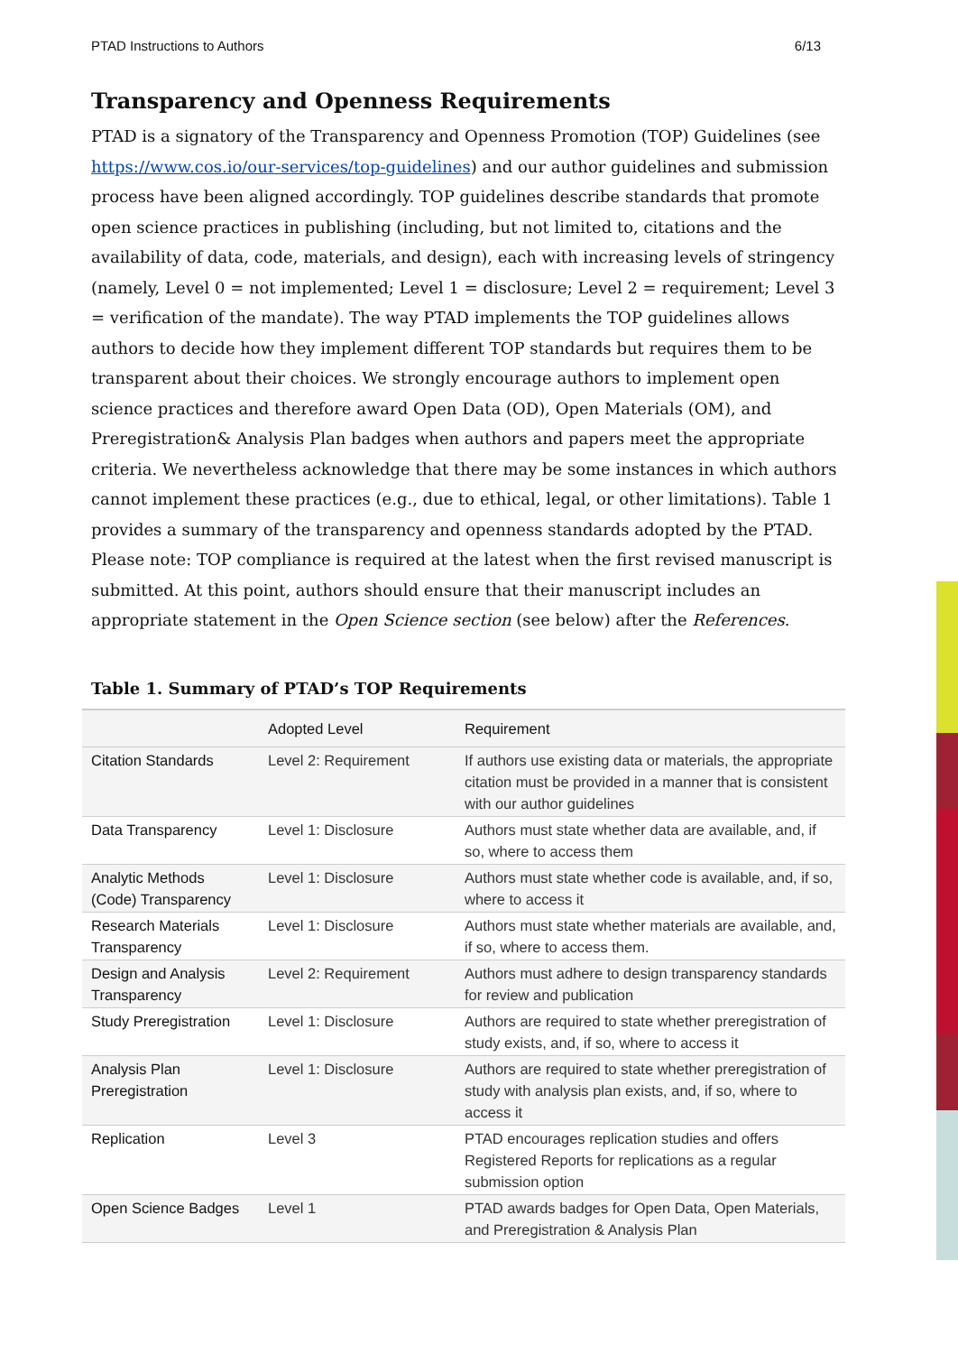PTAD Instructions to Authors 6/13
Transparency and Openness Requirements
PTAD is a signatory of the Transparency and Openness Promotion (TOP) Guidelines (see https://www.cos.io/our-services/top-guidelines) and our author guidelines and submission process have been aligned accordingly. TOP guidelines describe standards that promote open science practices in publishing (including, but not limited to, citations and the availability of data, code, materials, and design), each with increasing levels of stringency (namely, Level 0 = not implemented; Level 1 = disclosure; Level 2 = requirement; Level 3 = verification of the mandate). The way PTAD implements the TOP guidelines allows authors to decide how they implement different TOP standards but requires them to be transparent about their choices. We strongly encourage authors to implement open science practices and therefore award Open Data (OD), Open Materials (OM), and Preregistration& Analysis Plan badges when authors and papers meet the appropriate criteria. We nevertheless acknowledge that there may be some instances in which authors cannot implement these practices (e.g., due to ethical, legal, or other limitations). Table 1 provides a summary of the transparency and openness standards adopted by the PTAD.
Please note: TOP compliance is required at the latest when the first revised manuscript is submitted. At this point, authors should ensure that their manuscript includes an appropriate statement in the Open Science section (see below) after the References.
Table 1. Summary of PTAD’s TOP Requirements
| | Adopted Level | Requirement |
| --- | --- | --- |
| Citation Standards | Level 2: Requirement | If authors use existing data or materials, the appropriate citation must be provided in a manner that is consistent with our author guidelines |
| Data Transparency | Level 1: Disclosure | Authors must state whether data are available, and, if so, where to access them |
| Analytic Methods (Code) Transparency | Level 1: Disclosure | Authors must state whether code is available, and, if so, where to access it |
| Research Materials Transparency | Level 1: Disclosure | Authors must state whether materials are available, and, if so, where to access them. |
| Design and Analysis Transparency | Level 2: Requirement | Authors must adhere to design transparency standards for review and publication |
| Study Preregistration | Level 1: Disclosure | Authors are required to state whether preregistration of study exists, and, if so, where to access it |
| Analysis Plan Preregistration | Level 1: Disclosure | Authors are required to state whether preregistration of study with analysis plan exists, and, if so, where to access it |
| Replication | Level 3 | PTAD encourages replication studies and offers Registered Reports for replications as a regular submission option |
| Open Science Badges | Level 1 | PTAD awards badges for Open Data, Open Materials, and Preregistration & Analysis Plan |